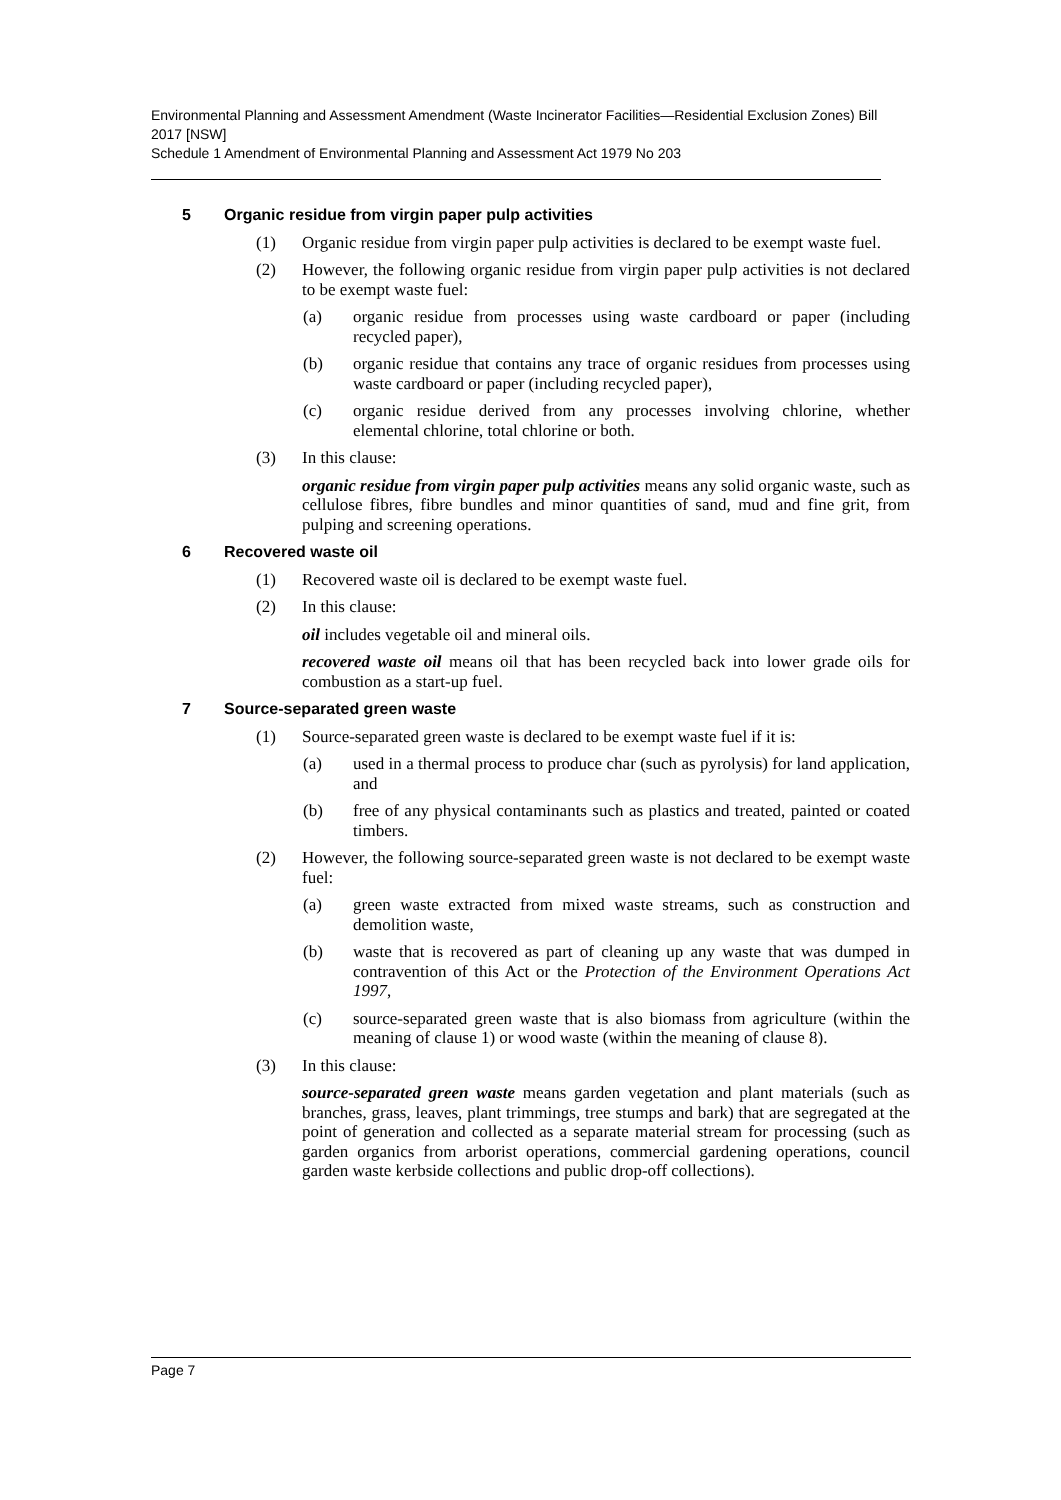Environmental Planning and Assessment Amendment (Waste Incinerator Facilities—Residential Exclusion Zones) Bill 2017 [NSW]
Schedule 1 Amendment of Environmental Planning and Assessment Act 1979 No 203
5 Organic residue from virgin paper pulp activities
(1) Organic residue from virgin paper pulp activities is declared to be exempt waste fuel.
(2) However, the following organic residue from virgin paper pulp activities is not declared to be exempt waste fuel:
(a) organic residue from processes using waste cardboard or paper (including recycled paper),
(b) organic residue that contains any trace of organic residues from processes using waste cardboard or paper (including recycled paper),
(c) organic residue derived from any processes involving chlorine, whether elemental chlorine, total chlorine or both.
(3) In this clause:
organic residue from virgin paper pulp activities means any solid organic waste, such as cellulose fibres, fibre bundles and minor quantities of sand, mud and fine grit, from pulping and screening operations.
6 Recovered waste oil
(1) Recovered waste oil is declared to be exempt waste fuel.
(2) In this clause:
oil includes vegetable oil and mineral oils.
recovered waste oil means oil that has been recycled back into lower grade oils for combustion as a start-up fuel.
7 Source-separated green waste
(1) Source-separated green waste is declared to be exempt waste fuel if it is:
(a) used in a thermal process to produce char (such as pyrolysis) for land application, and
(b) free of any physical contaminants such as plastics and treated, painted or coated timbers.
(2) However, the following source-separated green waste is not declared to be exempt waste fuel:
(a) green waste extracted from mixed waste streams, such as construction and demolition waste,
(b) waste that is recovered as part of cleaning up any waste that was dumped in contravention of this Act or the Protection of the Environment Operations Act 1997,
(c) source-separated green waste that is also biomass from agriculture (within the meaning of clause 1) or wood waste (within the meaning of clause 8).
(3) In this clause:
source-separated green waste means garden vegetation and plant materials (such as branches, grass, leaves, plant trimmings, tree stumps and bark) that are segregated at the point of generation and collected as a separate material stream for processing (such as garden organics from arborist operations, commercial gardening operations, council garden waste kerbside collections and public drop-off collections).
Page 7